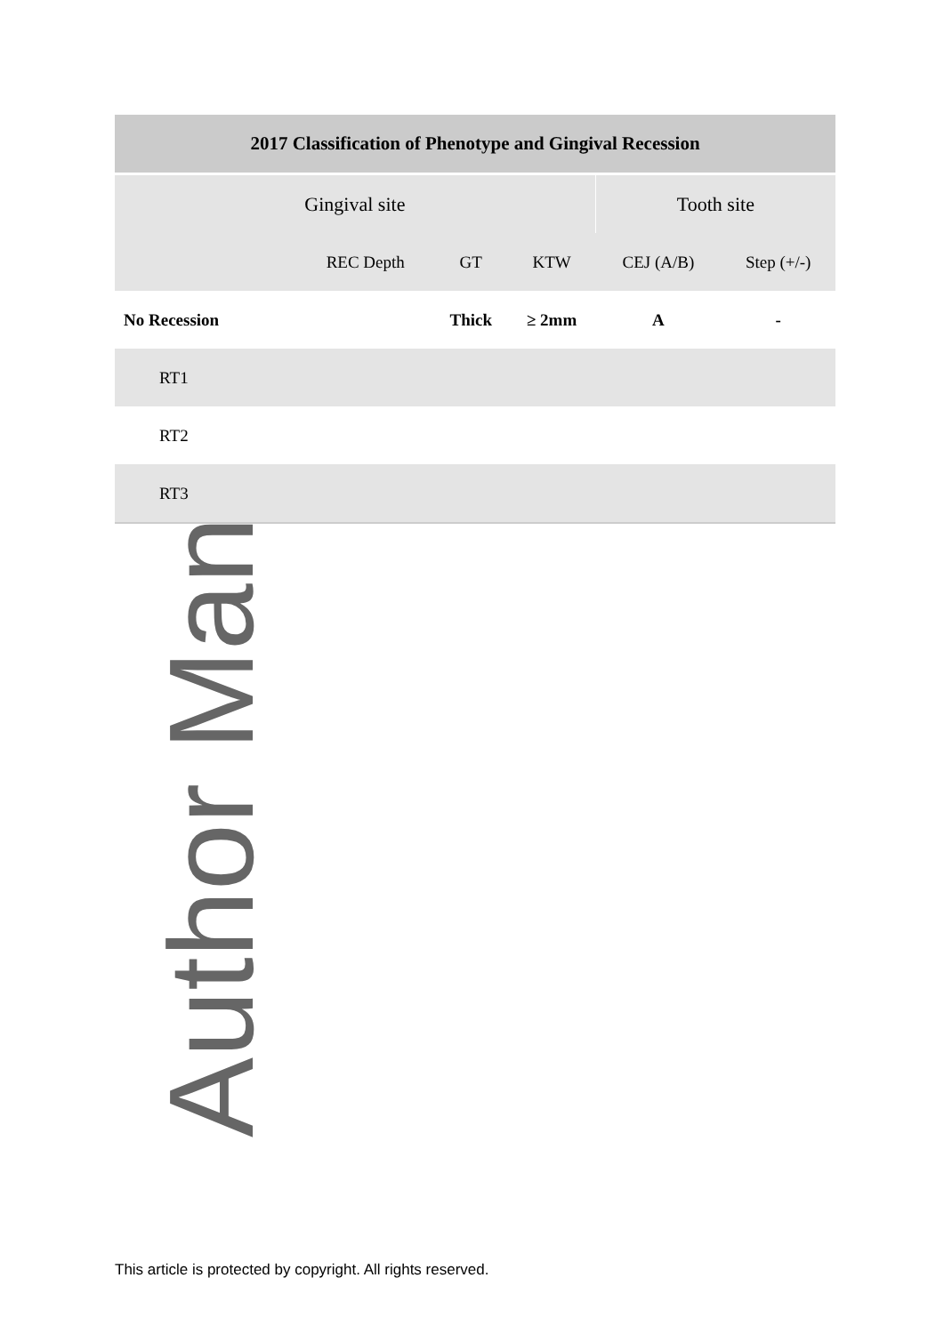| 2017 Classification of Phenotype and Gingival Recession | | | | | |
| --- | --- | --- | --- | --- | --- |
| Gingival site | | | | Tooth site | |
| | REC Depth | GT | KTW | CEJ (A/B) | Step (+/-) |
| No Recession | | Thick | ≥ 2mm | A | - |
| RT1 | | | | | |
| RT2 | | | | | |
| RT3 | | | | | |
Author Man
This article is protected by copyright. All rights reserved.